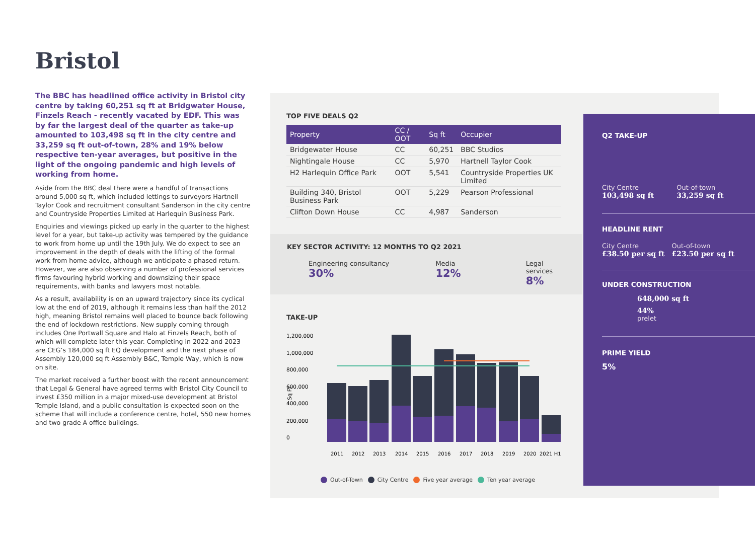Bristol
The BBC has headlined office activity in Bristol city centre by taking 60,251 sq ft at Bridgwater House, Finzels Reach - recently vacated by EDF. This was by far the largest deal of the quarter as take-up amounted to 103,498 sq ft in the city centre and 33,259 sq ft out-of-town, 28% and 19% below respective ten-year averages, but positive in the light of the ongoing pandemic and high levels of working from home.
Aside from the BBC deal there were a handful of transactions around 5,000 sq ft, which included lettings to surveyors Hartnell Taylor Cook and recruitment consultant Sanderson in the city centre and Countryside Properties Limited at Harlequin Business Park.
Enquiries and viewings picked up early in the quarter to the highest level for a year, but take-up activity was tempered by the guidance to work from home up until the 19th July. We do expect to see an improvement in the depth of deals with the lifting of the formal work from home advice, although we anticipate a phased return. However, we are also observing a number of professional services firms favouring hybrid working and downsizing their space requirements, with banks and lawyers most notable.
As a result, availability is on an upward trajectory since its cyclical low at the end of 2019, although it remains less than half the 2012 high, meaning Bristol remains well placed to bounce back following the end of lockdown restrictions. New supply coming through includes One Portwall Square and Halo at Finzels Reach, both of which will complete later this year. Completing in 2022 and 2023 are CEG’s 184,000 sq ft EQ development and the next phase of Assembly 120,000 sq ft Assembly B&C, Temple Way, which is now on site.
The market received a further boost with the recent announcement that Legal & General have agreed terms with Bristol City Council to invest £350 million in a major mixed-use development at Bristol Temple Island, and a public consultation is expected soon on the scheme that will include a conference centre, hotel, 550 new homes and two grade A office buildings.
TOP FIVE DEALS Q2
| Property | CC / OOT | Sq ft | Occupier |
| --- | --- | --- | --- |
| Bridgewater House | CC | 60,251 | BBC Studios |
| Nightingale House | CC | 5,970 | Hartnell Taylor Cook |
| H2 Harlequin Office Park | OOT | 5,541 | Countryside Properties UK Limited |
| Building 340, Bristol Business Park | OOT | 5,229 | Pearson Professional |
| Clifton Down House | CC | 4,987 | Sanderson |
KEY SECTOR ACTIVITY: 12 MONTHS TO Q2 2021
Engineering consultancy
30%
Media
12%
Legal services
8%
TAKE-UP
1,200,000
1,000,000
800,000
600,000
400,000
200,000
0
Sq Ft
2011
2012
2013
2014
2015
2016
2017
2018
2019
2020
2021 H1
Out-of-Town City Centre Five year average Ten year average
Q2 TAKE-UP
City Centre
103,498 sq ft
Out-of-town
33,259 sq ft
HEADLINE RENT
City Centre
£38.50 per sq ft
Out-of-town
£23.50 per sq ft
UNDER CONSTRUCTION
648,000 sq ft
44%
prelet
PRIME YIELD
5%